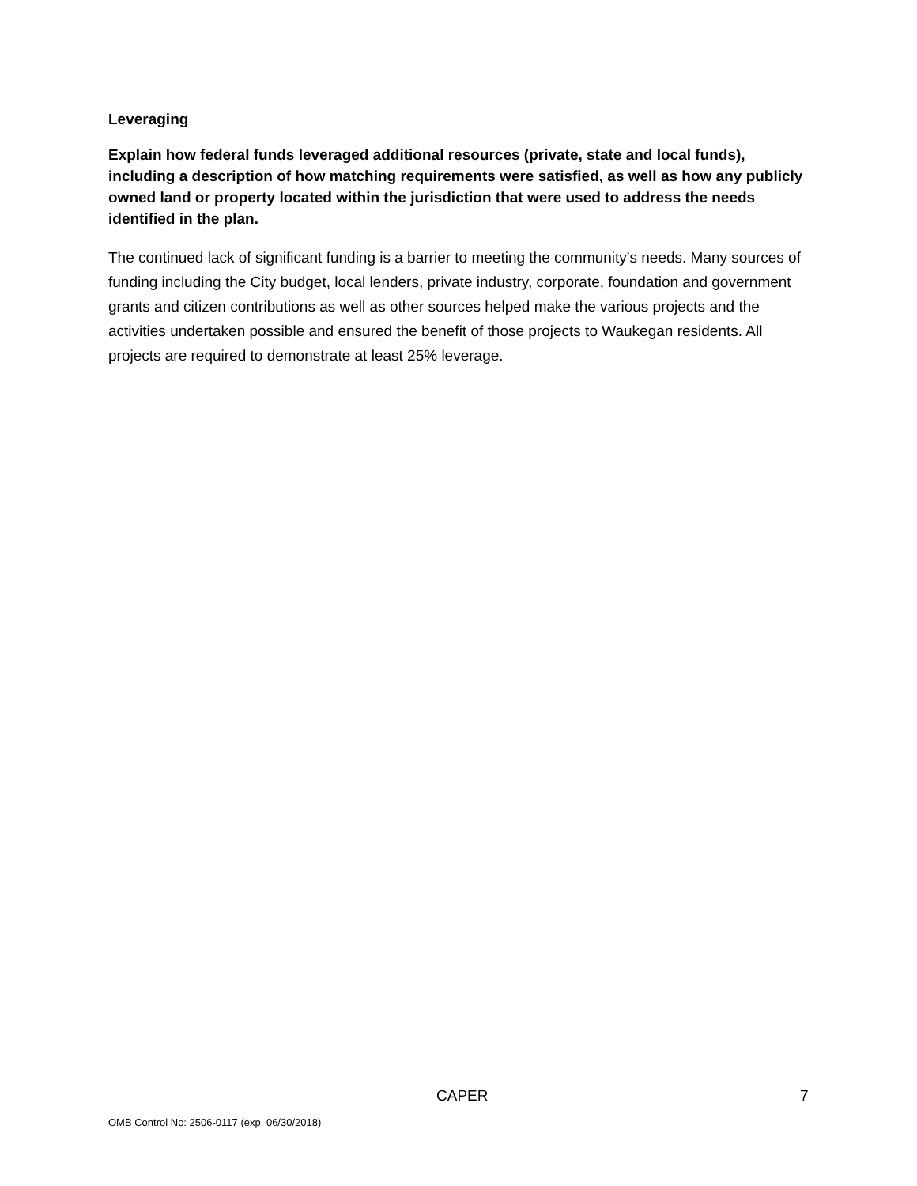Leveraging
Explain how federal funds leveraged additional resources (private, state and local funds), including a description of how matching requirements were satisfied, as well as how any publicly owned land or property located within the jurisdiction that were used to address the needs identified in the plan.
The continued lack of significant funding is a barrier to meeting the community's needs. Many sources of funding including the City budget, local lenders, private industry, corporate, foundation and government grants and citizen contributions as well as other sources helped make the various projects and the activities undertaken possible and ensured the benefit of those projects to Waukegan residents. All projects are required to demonstrate at least 25% leverage.
CAPER 7
OMB Control No: 2506-0117 (exp. 06/30/2018)